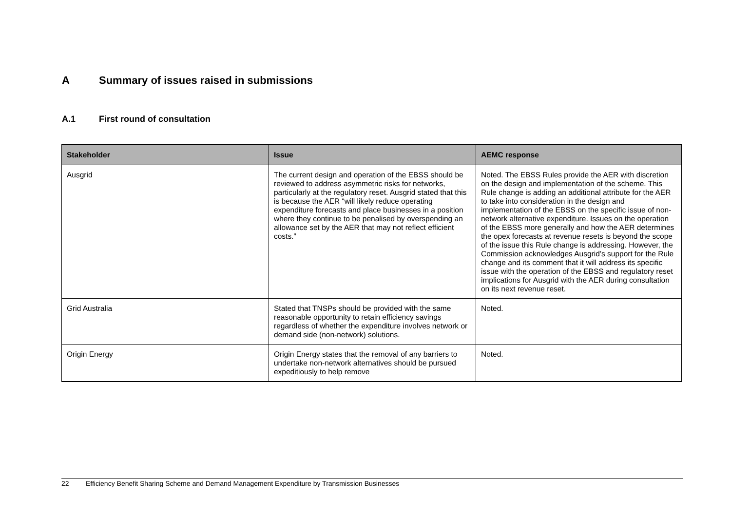A Summary of issues raised in submissions
A.1 First round of consultation
| Stakeholder | Issue | AEMC response |
| --- | --- | --- |
| Ausgrid | The current design and operation of the EBSS should be reviewed to address asymmetric risks for networks, particularly at the regulatory reset. Ausgrid stated that this is because the AER “will likely reduce operating expenditure forecasts and place businesses in a position where they continue to be penalised by overspending an allowance set by the AER that may not reflect efficient costs.” | Noted. The EBSS Rules provide the AER with discretion on the design and implementation of the scheme. This Rule change is adding an additional attribute for the AER to take into consideration in the design and implementation of the EBSS on the specific issue of non-network alternative expenditure. Issues on the operation of the EBSS more generally and how the AER determines the opex forecasts at revenue resets is beyond the scope of the issue this Rule change is addressing. However, the Commission acknowledges Ausgrid’s support for the Rule change and its comment that it will address its specific issue with the operation of the EBSS and regulatory reset implications for Ausgrid with the AER during consultation on its next revenue reset. |
| Grid Australia | Stated that TNSPs should be provided with the same reasonable opportunity to retain efficiency savings regardless of whether the expenditure involves network or demand side (non-network) solutions. | Noted. |
| Origin Energy | Origin Energy states that the removal of any barriers to undertake non-network alternatives should be pursued expeditiously to help remove | Noted. |
22 Efficiency Benefit Sharing Scheme and Demand Management Expenditure by Transmission Businesses